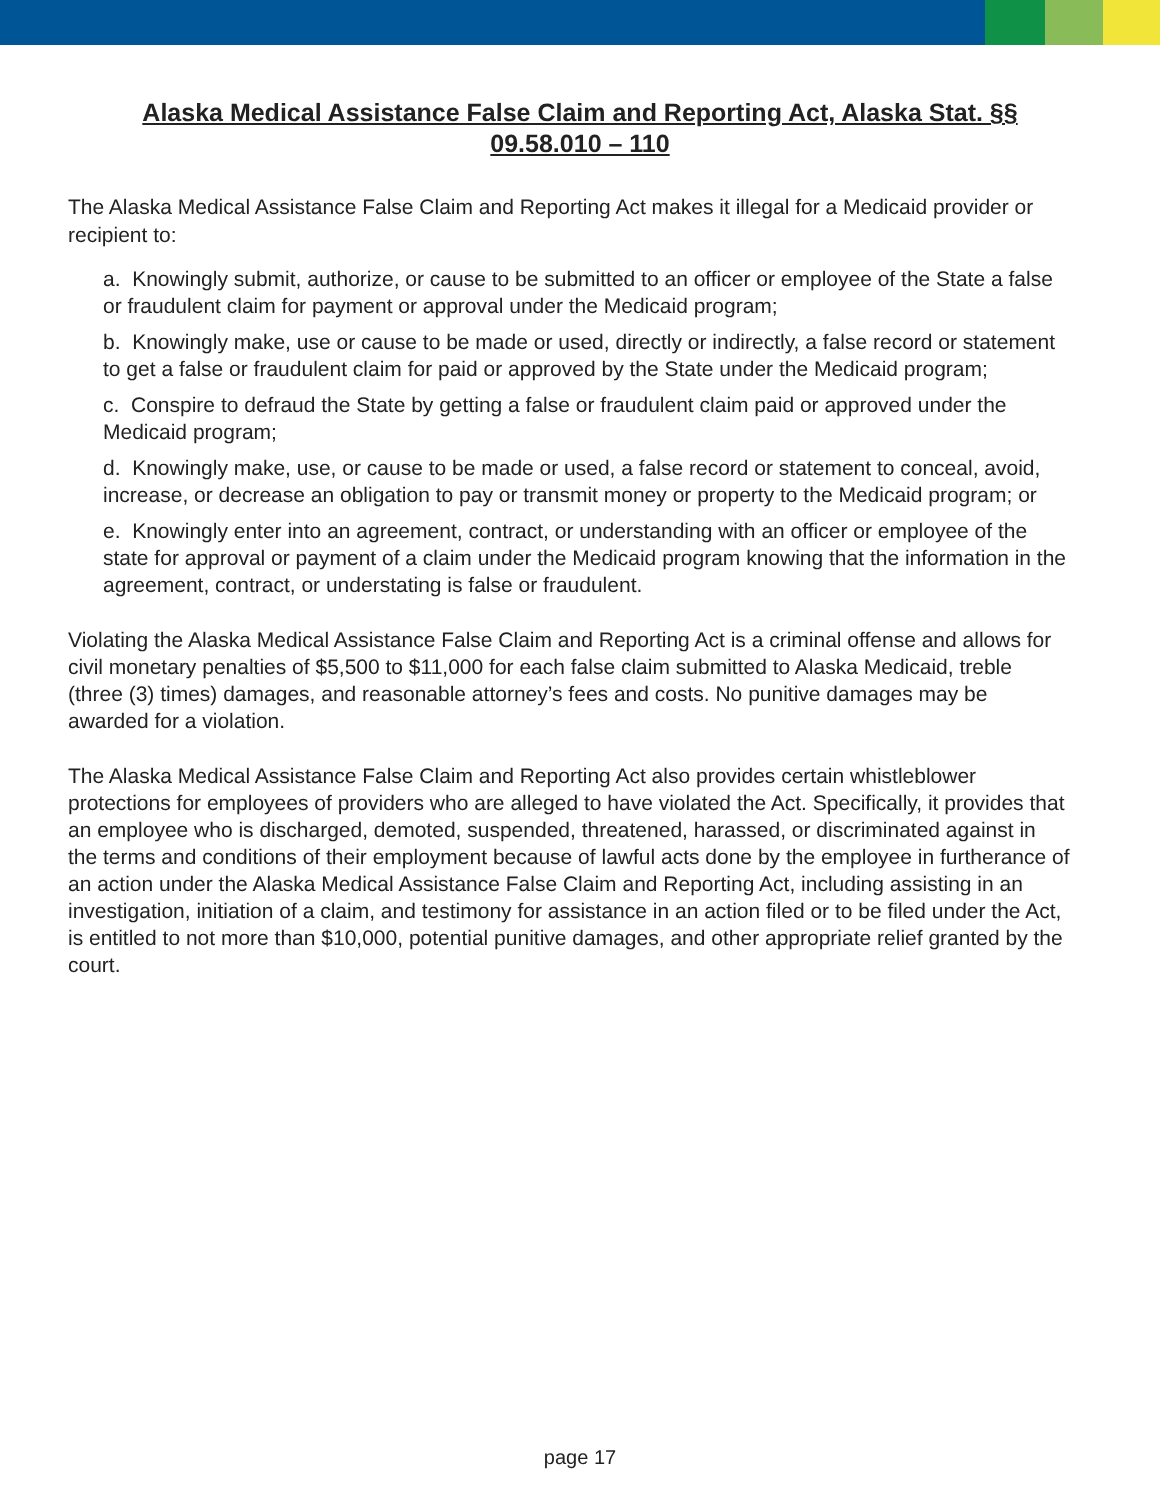Alaska Medical Assistance False Claim and Reporting Act, Alaska Stat. §§ 09.58.010 – 110
The Alaska Medical Assistance False Claim and Reporting Act makes it illegal for a Medicaid provider or recipient to:
a. Knowingly submit, authorize, or cause to be submitted to an officer or employee of the State a false or fraudulent claim for payment or approval under the Medicaid program;
b. Knowingly make, use or cause to be made or used, directly or indirectly, a false record or statement to get a false or fraudulent claim for paid or approved by the State under the Medicaid program;
c. Conspire to defraud the State by getting a false or fraudulent claim paid or approved under the Medicaid program;
d. Knowingly make, use, or cause to be made or used, a false record or statement to conceal, avoid, increase, or decrease an obligation to pay or transmit money or property to the Medicaid program; or
e. Knowingly enter into an agreement, contract, or understanding with an officer or employee of the state for approval or payment of a claim under the Medicaid program knowing that the information in the agreement, contract, or understating is false or fraudulent.
Violating the Alaska Medical Assistance False Claim and Reporting Act is a criminal offense and allows for civil monetary penalties of $5,500 to $11,000 for each false claim submitted to Alaska Medicaid, treble (three (3) times) damages, and reasonable attorney’s fees and costs. No punitive damages may be awarded for a violation.
The Alaska Medical Assistance False Claim and Reporting Act also provides certain whistleblower protections for employees of providers who are alleged to have violated the Act. Specifically, it provides that an employee who is discharged, demoted, suspended, threatened, harassed, or discriminated against in the terms and conditions of their employment because of lawful acts done by the employee in furtherance of an action under the Alaska Medical Assistance False Claim and Reporting Act, including assisting in an investigation, initiation of a claim, and testimony for assistance in an action filed or to be filed under the Act, is entitled to not more than $10,000, potential punitive damages, and other appropriate relief granted by the court.
page 17